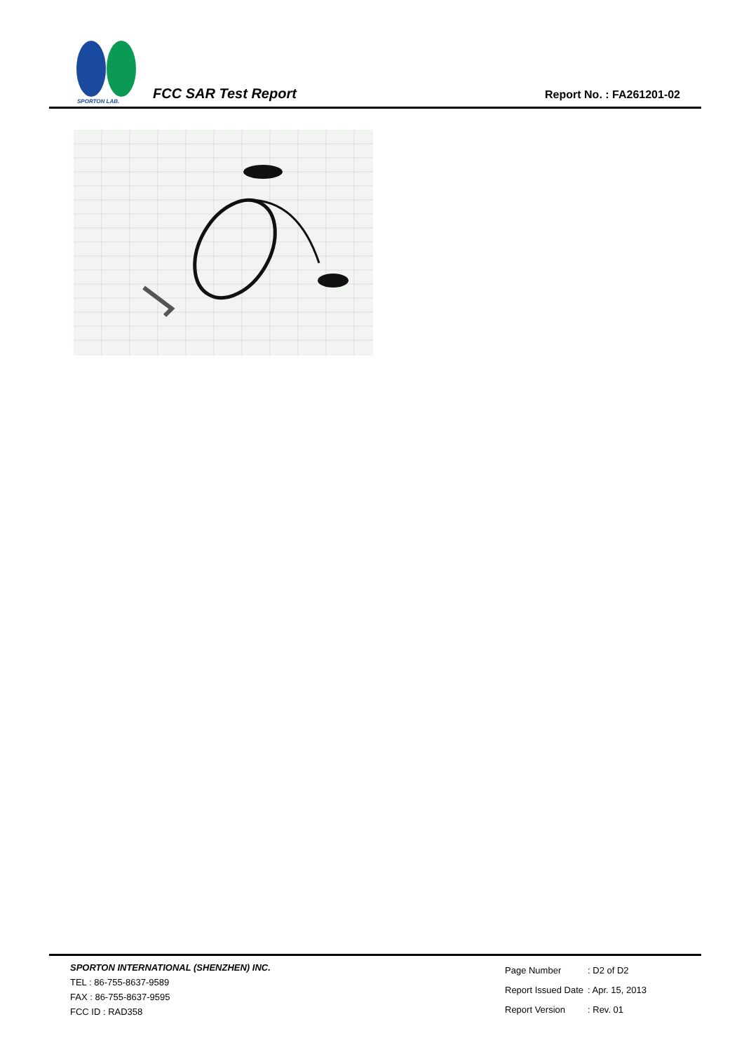SPORTON LAB.
FCC SAR Test Report Report No. : FA261201-02
SPORTON INTERNATIONAL (SHENZHEN) INC.
TEL : 86-755-8637-9589
FAX : 86-755-8637-9595
FCC ID : RAD358
| Page Number | : D2 of D2 |
| Report Issued Date | : Apr. 15, 2013 |
| Report Version | : Rev. 01 |